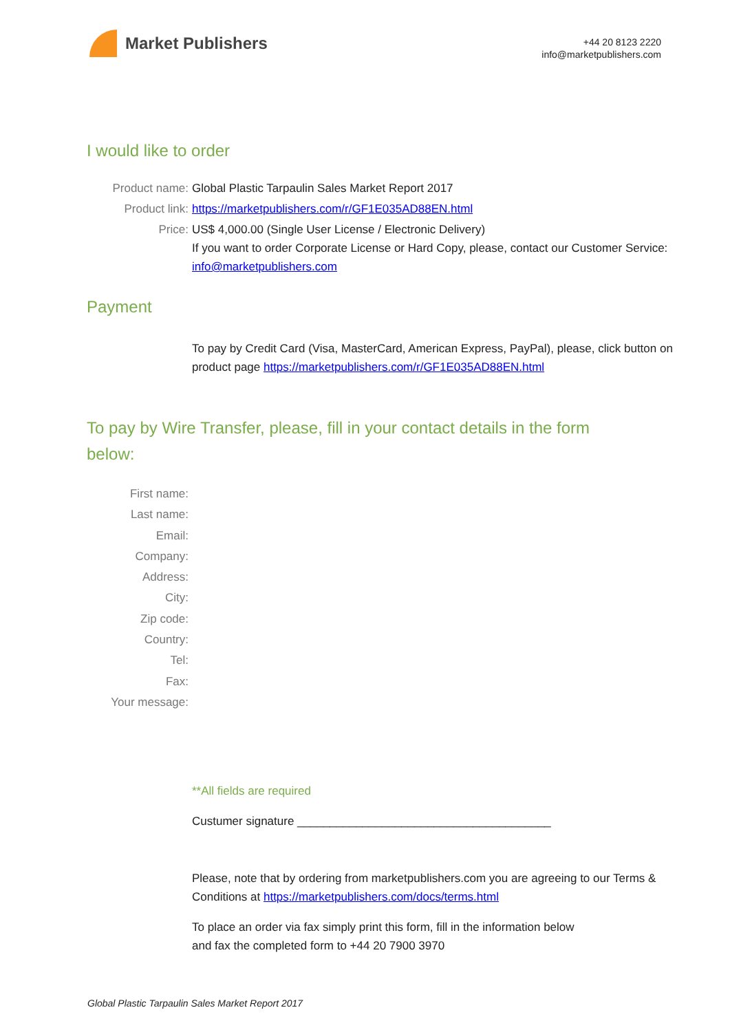Market Publishers
+44 20 8123 2220
info@marketpublishers.com
I would like to order
Product name: Global Plastic Tarpaulin Sales Market Report 2017
Product link: https://marketpublishers.com/r/GF1E035AD88EN.html
Price: US$ 4,000.00 (Single User License / Electronic Delivery)
If you want to order Corporate License or Hard Copy, please, contact our Customer Service:
info@marketpublishers.com
Payment
To pay by Credit Card (Visa, MasterCard, American Express, PayPal), please, click button on product page https://marketpublishers.com/r/GF1E035AD88EN.html
To pay by Wire Transfer, please, fill in your contact details in the form below:
First name:
Last name:
Email:
Company:
Address:
City:
Zip code:
Country:
Tel:
Fax:
Your message:
**All fields are required
Custumer signature _______________________________________
Please, note that by ordering from marketpublishers.com you are agreeing to our Terms & Conditions at https://marketpublishers.com/docs/terms.html
To place an order via fax simply print this form, fill in the information below
and fax the completed form to +44 20 7900 3970
Global Plastic Tarpaulin Sales Market Report 2017